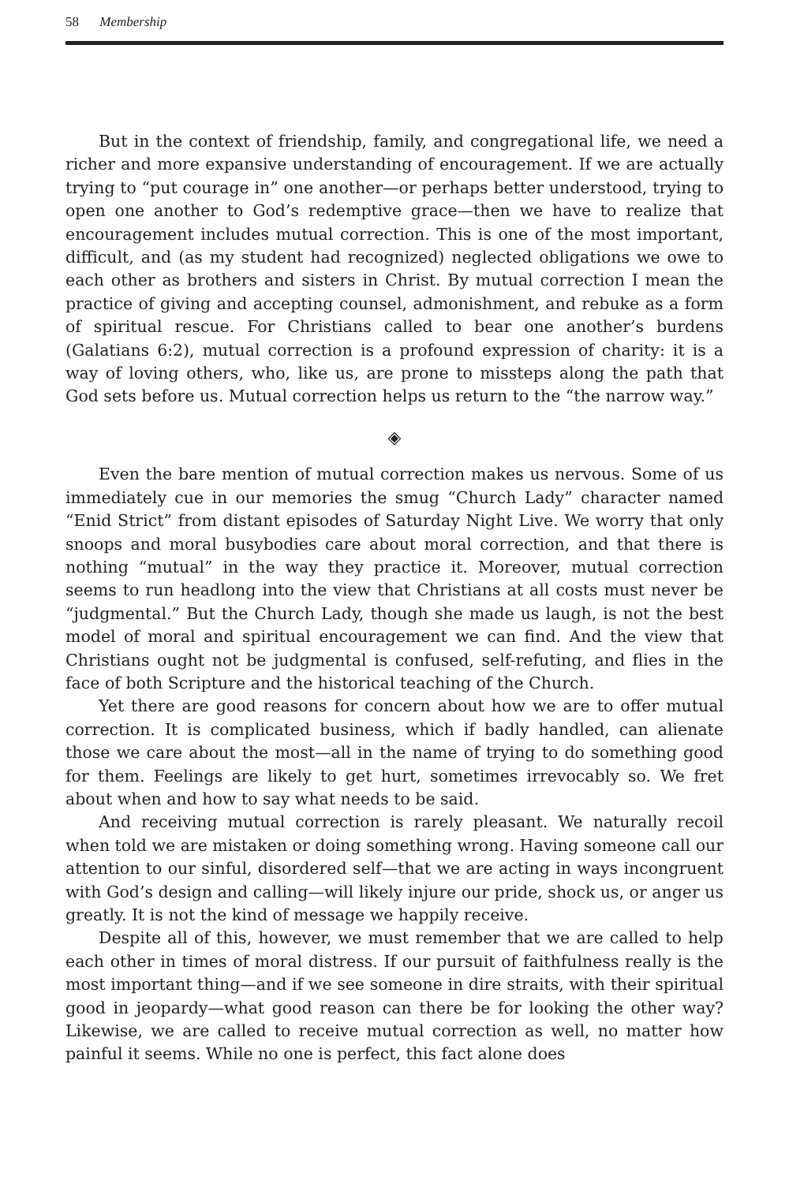58 Membership
But in the context of friendship, family, and congregational life, we need a richer and more expansive understanding of encouragement. If we are actually trying to “put courage in” one another—or perhaps better understood, trying to open one another to God’s redemptive grace—then we have to realize that encouragement includes mutual correction. This is one of the most important, difficult, and (as my student had recognized) neglected obligations we owe to each other as brothers and sisters in Christ. By mutual correction I mean the practice of giving and accepting counsel, admonishment, and rebuke as a form of spiritual rescue. For Christians called to bear one another’s burdens (Galatians 6:2), mutual correction is a profound expression of charity: it is a way of loving others, who, like us, are prone to missteps along the path that God sets before us. Mutual correction helps us return to the “the narrow way.”
◈
Even the bare mention of mutual correction makes us nervous. Some of us immediately cue in our memories the smug “Church Lady” character named “Enid Strict” from distant episodes of Saturday Night Live. We worry that only snoops and moral busybodies care about moral correction, and that there is nothing “mutual” in the way they practice it. Moreover, mutual correction seems to run headlong into the view that Christians at all costs must never be “judgmental.” But the Church Lady, though she made us laugh, is not the best model of moral and spiritual encouragement we can find. And the view that Christians ought not be judgmental is confused, self-refuting, and flies in the face of both Scripture and the historical teaching of the Church.
Yet there are good reasons for concern about how we are to offer mutual correction. It is complicated business, which if badly handled, can alienate those we care about the most—all in the name of trying to do something good for them. Feelings are likely to get hurt, sometimes irrevocably so. We fret about when and how to say what needs to be said.
And receiving mutual correction is rarely pleasant. We naturally recoil when told we are mistaken or doing something wrong. Having someone call our attention to our sinful, disordered self—that we are acting in ways incongruent with God’s design and calling—will likely injure our pride, shock us, or anger us greatly. It is not the kind of message we happily receive.
Despite all of this, however, we must remember that we are called to help each other in times of moral distress. If our pursuit of faithfulness really is the most important thing—and if we see someone in dire straits, with their spiritual good in jeopardy—what good reason can there be for looking the other way? Likewise, we are called to receive mutual correction as well, no matter how painful it seems. While no one is perfect, this fact alone does